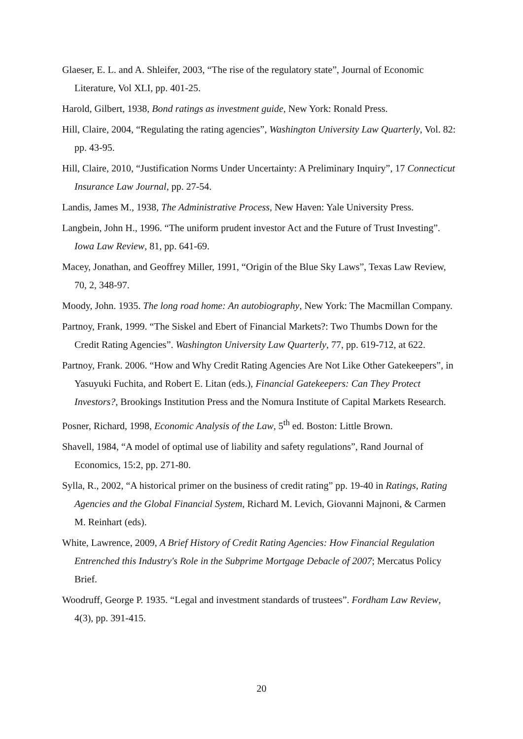Glaeser, E. L. and A. Shleifer, 2003, “The rise of the regulatory state”, Journal of Economic Literature, Vol XLI, pp. 401-25.
Harold, Gilbert, 1938, Bond ratings as investment guide, New York: Ronald Press.
Hill, Claire, 2004, “Regulating the rating agencies”, Washington University Law Quarterly, Vol. 82: pp. 43-95.
Hill, Claire, 2010, “Justification Norms Under Uncertainty: A Preliminary Inquiry”, 17 Connecticut Insurance Law Journal, pp. 27-54.
Landis, James M., 1938, The Administrative Process, New Haven: Yale University Press.
Langbein, John H., 1996. “The uniform prudent investor Act and the Future of Trust Investing”. Iowa Law Review, 81, pp. 641-69.
Macey, Jonathan, and Geoffrey Miller, 1991, “Origin of the Blue Sky Laws”, Texas Law Review, 70, 2, 348-97.
Moody, John. 1935. The long road home: An autobiography, New York: The Macmillan Company.
Partnoy, Frank, 1999. “The Siskel and Ebert of Financial Markets?: Two Thumbs Down for the Credit Rating Agencies”. Washington University Law Quarterly, 77, pp. 619-712, at 622.
Partnoy, Frank. 2006. “How and Why Credit Rating Agencies Are Not Like Other Gatekeepers”, in Yasuyuki Fuchita, and Robert E. Litan (eds.), Financial Gatekeepers: Can They Protect Investors?, Brookings Institution Press and the Nomura Institute of Capital Markets Research.
Posner, Richard, 1998, Economic Analysis of the Law, 5<sup>th</sup> ed. Boston: Little Brown.
Shavell, 1984, “A model of optimal use of liability and safety regulations”, Rand Journal of Economics, 15:2, pp. 271-80.
Sylla, R., 2002, “A historical primer on the business of credit rating” pp. 19-40 in Ratings, Rating Agencies and the Global Financial System, Richard M. Levich, Giovanni Majnoni, & Carmen M. Reinhart (eds).
White, Lawrence, 2009, A Brief History of Credit Rating Agencies: How Financial Regulation Entrenched this Industry's Role in the Subprime Mortgage Debacle of 2007; Mercatus Policy Brief.
Woodruff, George P. 1935. “Legal and investment standards of trustees”. Fordham Law Review, 4(3), pp. 391-415.
20